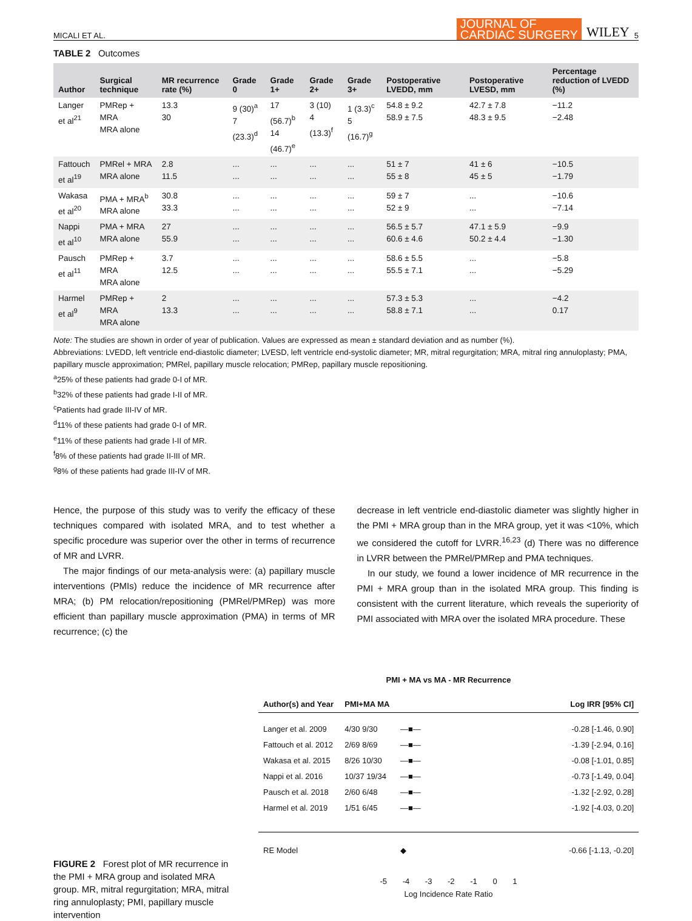MICALI ET AL. JOURNAL OF
CARDIAC SURGERY WILEY 5
TABLE 2 Outcomes
| Author | Surgical technique | MR recurrence rate (%) | Grade 0 | Grade 1+ | Grade 2+ | Grade 3+ | Postoperative LVEDD, mm | Postoperative LVESD, mm | Percentage reduction of LVEDD (%) |
| --- | --- | --- | --- | --- | --- | --- | --- | --- | --- |
| Langer et al<sup>21</sup> | PMRep + MRA MRA alone | 13.3 30 | 9 (30)<sup>a</sup> 7 (23.3)<sup>d</sup> | 17 (56.7)<sup>b</sup> 14 (46.7)<sup>e</sup> | 3 (10) 4 (13.3)<sup>f</sup> | 1 (3.3)<sup>c</sup> 5 (16.7)<sup>g</sup> | 54.8 ± 9.2 58.9 ± 7.5 | 42.7 ± 7.8 48.3 ± 9.5 | −11.2 −2.48 |
| Fattouch et al<sup>19</sup> | PMRel + MRA MRA alone | 2.8 11.5 | ... ... | ... ... | ... ... | ... ... | 51 ± 7 55 ± 8 | 41 ± 6 45 ± 5 | −10.5 −1.79 |
| Wakasa et al<sup>20</sup> | PMA + MRA<sup>b</sup> MRA alone | 30.8 33.3 | ... ... | ... ... | ... ... | ... ... | 59 ± 7 52 ± 9 | ... ... | −10.6 −7.14 |
| Nappi et al<sup>10</sup> | PMA + MRA MRA alone | 27 55.9 | ... ... | ... ... | ... ... | ... ... | 56.5 ± 5.7 60.6 ± 4.6 | 47.1 ± 5.9 50.2 ± 4.4 | −9.9 −1.30 |
| Pausch et al<sup>11</sup> | PMRep + MRA MRA alone | 3.7 12.5 | ... ... | ... ... | ... ... | ... ... | 58.6 ± 5.5 55.5 ± 7.1 | ... ... | −5.8 −5.29 |
| Harmel et al<sup>9</sup> | PMRep + MRA MRA alone | 2 13.3 | ... ... | ... ... | ... ... | ... ... | 57.3 ± 5.3 58.8 ± 7.1 | ... ... | −4.2 0.17 |
Note: The studies are shown in order of year of publication. Values are expressed as mean ± standard deviation and as number (%).
Abbreviations: LVEDD, left ventricle end-diastolic diameter; LVESD, left ventricle end-systolic diameter; MR, mitral regurgitation; MRA, mitral ring annuloplasty; PMA, papillary muscle approximation; PMRel, papillary muscle relocation; PMRep, papillary muscle repositioning.
<sup>a</sup> 25% of these patients had grade 0-I of MR.
<sup>b</sup> 32% of these patients had grade I-II of MR.
<sup>c</sup> Patients had grade III-IV of MR.
<sup>d</sup> 11% of these patients had grade 0-I of MR.
<sup>e</sup> 11% of these patients had grade I-II of MR.
<sup>f</sup> 8% of these patients had grade II-III of MR.
<sup>g</sup> 8% of these patients had grade III-IV of MR.
Hence, the purpose of this study was to verify the efficacy of these techniques compared with isolated MRA, and to test whether a specific procedure was superior over the other in terms of recurrence of MR and LVRR.
The major findings of our meta-analysis were: (a) papillary muscle interventions (PMIs) reduce the incidence of MR recurrence after MRA; (b) PM relocation/repositioning (PMRel/PMRep) was more efficient than papillary muscle approximation (PMA) in terms of MR recurrence; (c) the
decrease in left ventricle end-diastolic diameter was slightly higher in the PMI + MRA group than in the MRA group, yet it was <10%, which we considered the cutoff for LVRR.<sup>16,23</sup> (d) There was no difference in LVRR between the PMRel/PMRep and PMA techniques.
In our study, we found a lower incidence of MR recurrence in the PMI + MRA group than in the isolated MRA group. This finding is consistent with the current literature, which reveals the superiority of PMI associated with MRA over the isolated MRA procedure. These
FIGURE 2 Forest plot of MR recurrence in the PMI + MRA group and isolated MRA group. MR, mitral regurgitation; MRA, mitral ring annuloplasty; PMI, papillary muscle intervention
PMI + MA vs MA - MR Recurrence
| Author(s) and Year | PMI+MA MA | | Log IRR [95% CI] |
| Langer et al. 2009 | 4/30 9/30 | —■— | -0.28 [-1.46, 0.90] |
| Fattouch et al. 2012 | 2/69 8/69 | —■— | -1.39 [-2.94, 0.16] |
| Wakasa et al. 2015 | 8/26 10/30 | —■— | -0.08 [-1.01, 0.85] |
| Nappi et al. 2016 | 10/37 19/34 | —■— | -0.73 [-1.49, 0.04] |
| Pausch et al. 2018 | 2/60 6/48 | —■— | -1.32 [-2.92, 0.28] |
| Harmel et al. 2019 | 1/51 6/45 | —■— | -1.92 [-4.03, 0.20] |
| RE Model | | ◆ | -0.66 [-1.13, -0.20] |
-5 -4 -3 -2 -1 0 1
Log Incidence Rate Ratio